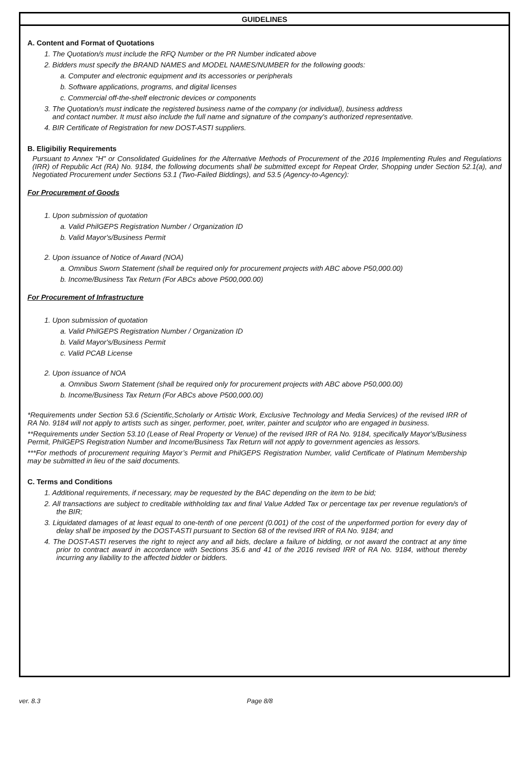GUIDELINES
A. Content and Format of Quotations
1. The Quotation/s must include the RFQ Number or the PR Number indicated above
2. Bidders must specify the BRAND NAMES and MODEL NAMES/NUMBER for the following goods:
a. Computer and electronic equipment and its accessories or peripherals
b. Software applications, programs, and digital licenses
c. Commercial off-the-shelf electronic devices or components
3. The Quotation/s must indicate the registered business name of the company (or individual), business address
and contact number. It must also include the full name and signature of the company's authorized representative.
4. BIR Certificate of Registration for new DOST-ASTI suppliers.
B. Eligibiliy Requirements
Pursuant to Annex "H" or Consolidated Guidelines for the Alternative Methods of Procurement of the 2016 Implementing Rules and Regulations (IRR) of Republic Act (RA) No. 9184, the following documents shall be submitted except for Repeat Order, Shopping under Section 52.1(a), and Negotiated Procurement under Sections 53.1 (Two-Failed Biddings), and 53.5 (Agency-to-Agency):
For Procurement of Goods
1. Upon submission of quotation
a. Valid PhilGEPS Registration Number / Organization ID
b. Valid Mayor's/Business Permit
2. Upon issuance of Notice of Award (NOA)
a. Omnibus Sworn Statement (shall be required only for procurement projects with ABC above P50,000.00)
b. Income/Business Tax Return (For ABCs above P500,000.00)
For Procurement of Infrastructure
1. Upon submission of quotation
a. Valid PhilGEPS Registration Number / Organization ID
b. Valid Mayor's/Business Permit
c. Valid PCAB License
2. Upon issuance of NOA
a. Omnibus Sworn Statement (shall be required only for procurement projects with ABC above P50,000.00)
b. Income/Business Tax Return (For ABCs above P500,000.00)
*Requirements under Section 53.6 (Scientific,Scholarly or Artistic Work, Exclusive Technology and Media Services) of the revised IRR of RA No. 9184 will not apply to artists such as singer, performer, poet, writer, painter and sculptor who are engaged in business.
**Requirements under Section 53.10 (Lease of Real Property or Venue) of the revised IRR of RA No. 9184, specifically Mayor's/Business Permit, PhilGEPS Registration Number and Income/Business Tax Return will not apply to government agencies as lessors.
***For methods of procurement requiring Mayor’s Permit and PhilGEPS Registration Number, valid Certificate of Platinum Membership may be submitted in lieu of the said documents.
C. Terms and Conditions
1. Additional requirements, if necessary, may be requested by the BAC depending on the item to be bid;
2. All transactions are subject to creditable withholding tax and final Value Added Tax or percentage tax per revenue regulation/s of the BIR;
3. Liquidated damages of at least equal to one-tenth of one percent (0.001) of the cost of the unperformed portion for every day of delay shall be imposed by the DOST-ASTI pursuant to Section 68 of the revised IRR of RA No. 9184; and
4. The DOST-ASTI reserves the right to reject any and all bids, declare a failure of bidding, or not award the contract at any time prior to contract award in accordance with Sections 35.6 and 41 of the 2016 revised IRR of RA No. 9184, without thereby incurring any liability to the affected bidder or bidders.
ver. 8.3 Page 8/8